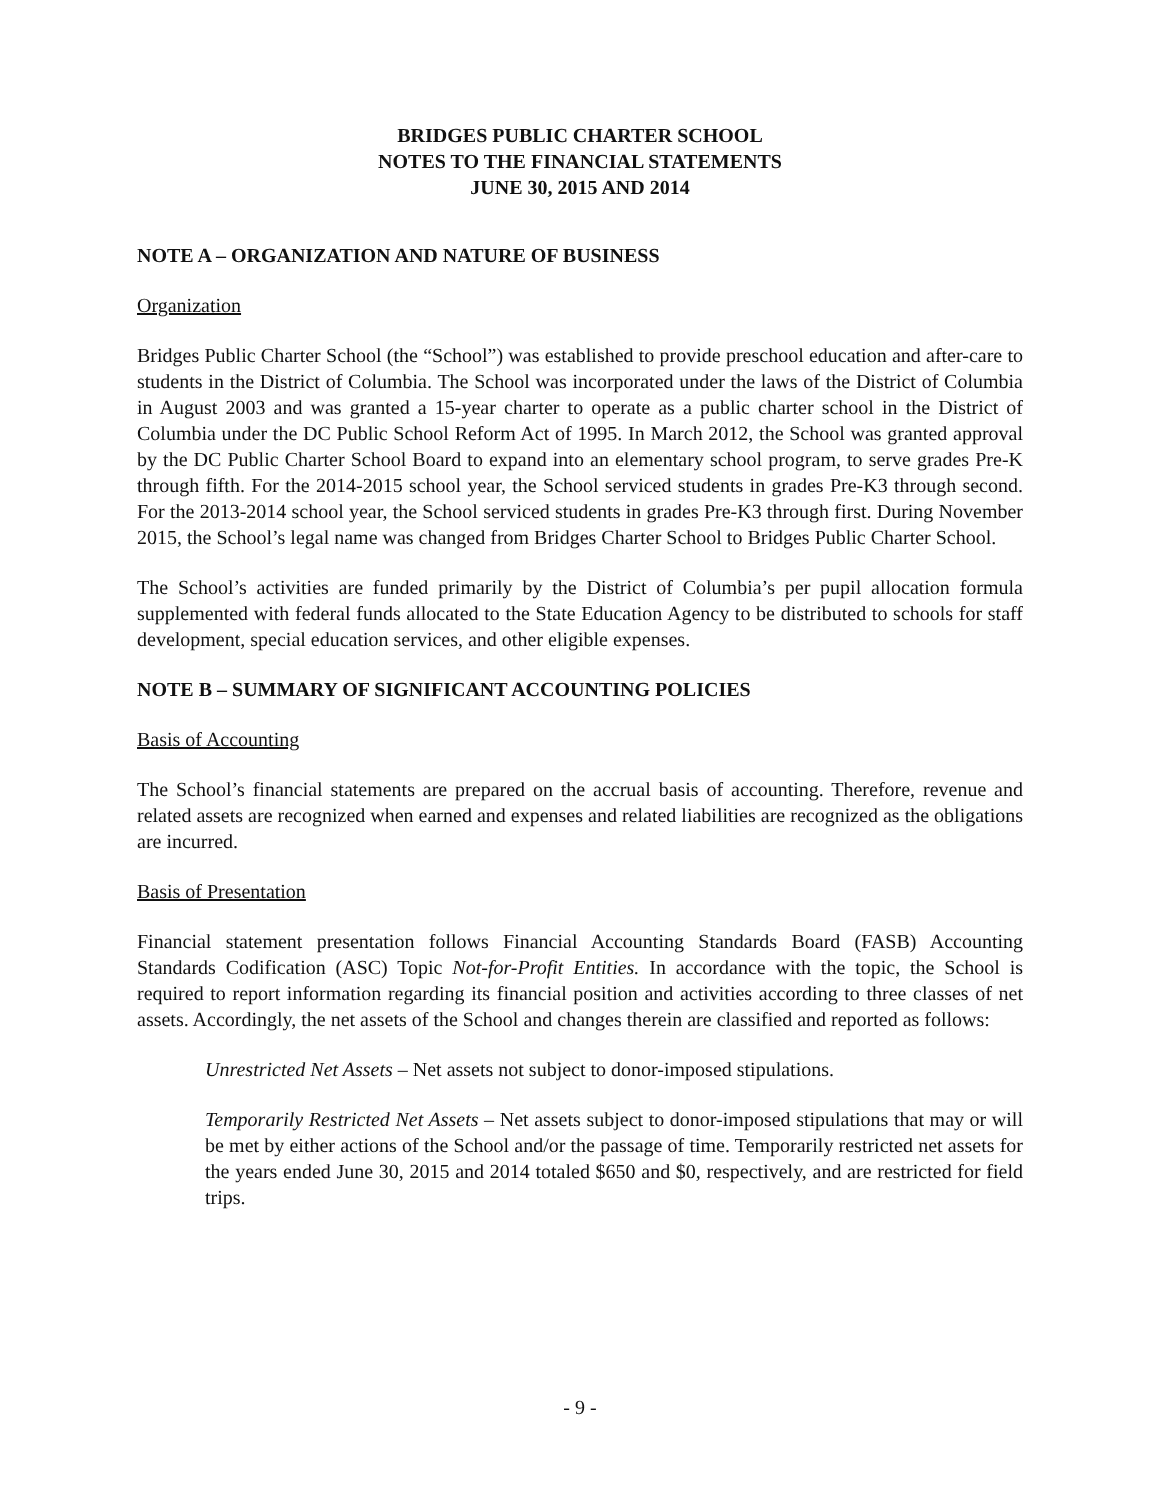BRIDGES PUBLIC CHARTER SCHOOL
NOTES TO THE FINANCIAL STATEMENTS
JUNE 30, 2015 AND 2014
NOTE A – ORGANIZATION AND NATURE OF BUSINESS
Organization
Bridges Public Charter School (the “School”) was established to provide preschool education and after-care to students in the District of Columbia. The School was incorporated under the laws of the District of Columbia in August 2003 and was granted a 15-year charter to operate as a public charter school in the District of Columbia under the DC Public School Reform Act of 1995. In March 2012, the School was granted approval by the DC Public Charter School Board to expand into an elementary school program, to serve grades Pre-K through fifth. For the 2014-2015 school year, the School serviced students in grades Pre-K3 through second. For the 2013-2014 school year, the School serviced students in grades Pre-K3 through first. During November 2015, the School’s legal name was changed from Bridges Charter School to Bridges Public Charter School.
The School’s activities are funded primarily by the District of Columbia’s per pupil allocation formula supplemented with federal funds allocated to the State Education Agency to be distributed to schools for staff development, special education services, and other eligible expenses.
NOTE B – SUMMARY OF SIGNIFICANT ACCOUNTING POLICIES
Basis of Accounting
The School’s financial statements are prepared on the accrual basis of accounting. Therefore, revenue and related assets are recognized when earned and expenses and related liabilities are recognized as the obligations are incurred.
Basis of Presentation
Financial statement presentation follows Financial Accounting Standards Board (FASB) Accounting Standards Codification (ASC) Topic Not-for-Profit Entities. In accordance with the topic, the School is required to report information regarding its financial position and activities according to three classes of net assets. Accordingly, the net assets of the School and changes therein are classified and reported as follows:
Unrestricted Net Assets – Net assets not subject to donor-imposed stipulations.
Temporarily Restricted Net Assets – Net assets subject to donor-imposed stipulations that may or will be met by either actions of the School and/or the passage of time. Temporarily restricted net assets for the years ended June 30, 2015 and 2014 totaled $650 and $0, respectively, and are restricted for field trips.
- 9 -